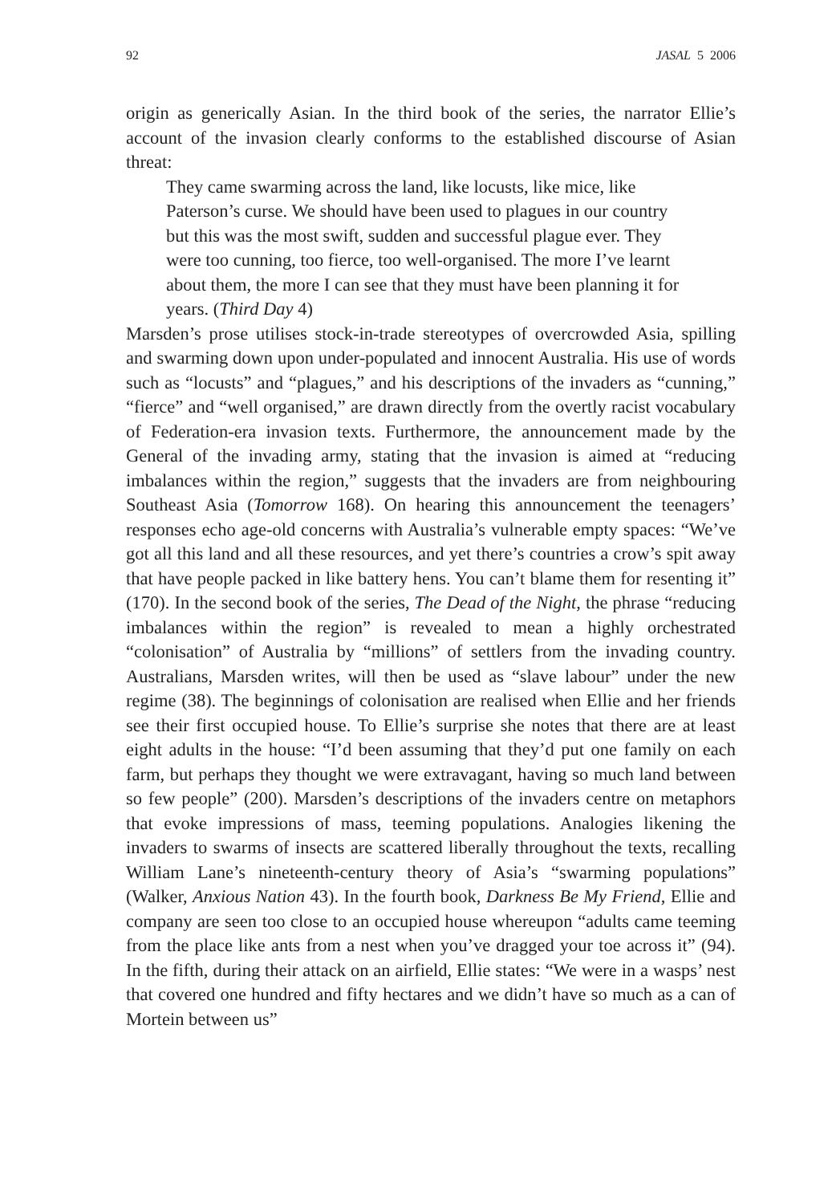92 JASAL 5 2006
origin as generically Asian. In the third book of the series, the narrator Ellie’s account of the invasion clearly conforms to the established discourse of Asian threat:
They came swarming across the land, like locusts, like mice, like Paterson’s curse. We should have been used to plagues in our country but this was the most swift, sudden and successful plague ever. They were too cunning, too fierce, too well-organised. The more I’ve learnt about them, the more I can see that they must have been planning it for years. (Third Day 4)
Marsden’s prose utilises stock-in-trade stereotypes of overcrowded Asia, spilling and swarming down upon under-populated and innocent Australia. His use of words such as “locusts” and “plagues,” and his descriptions of the invaders as “cunning,” “fierce” and “well organised,” are drawn directly from the overtly racist vocabulary of Federation-era invasion texts. Furthermore, the announcement made by the General of the invading army, stating that the invasion is aimed at “reducing imbalances within the region,” suggests that the invaders are from neighbouring Southeast Asia (Tomorrow 168). On hearing this announcement the teenagers’ responses echo age-old concerns with Australia’s vulnerable empty spaces: “We’ve got all this land and all these resources, and yet there’s countries a crow’s spit away that have people packed in like battery hens. You can’t blame them for resenting it” (170). In the second book of the series, The Dead of the Night, the phrase “reducing imbalances within the region” is revealed to mean a highly orchestrated “colonisation” of Australia by “millions” of settlers from the invading country. Australians, Marsden writes, will then be used as “slave labour” under the new regime (38). The beginnings of colonisation are realised when Ellie and her friends see their first occupied house. To Ellie’s surprise she notes that there are at least eight adults in the house: “I’d been assuming that they’d put one family on each farm, but perhaps they thought we were extravagant, having so much land between so few people” (200). Marsden’s descriptions of the invaders centre on metaphors that evoke impressions of mass, teeming populations. Analogies likening the invaders to swarms of insects are scattered liberally throughout the texts, recalling William Lane’s nineteenth-century theory of Asia’s “swarming populations” (Walker, Anxious Nation 43). In the fourth book, Darkness Be My Friend, Ellie and company are seen too close to an occupied house whereupon “adults came teeming from the place like ants from a nest when you’ve dragged your toe across it” (94). In the fifth, during their attack on an airfield, Ellie states: “We were in a wasps’ nest that covered one hundred and fifty hectares and we didn’t have so much as a can of Mortein between us”